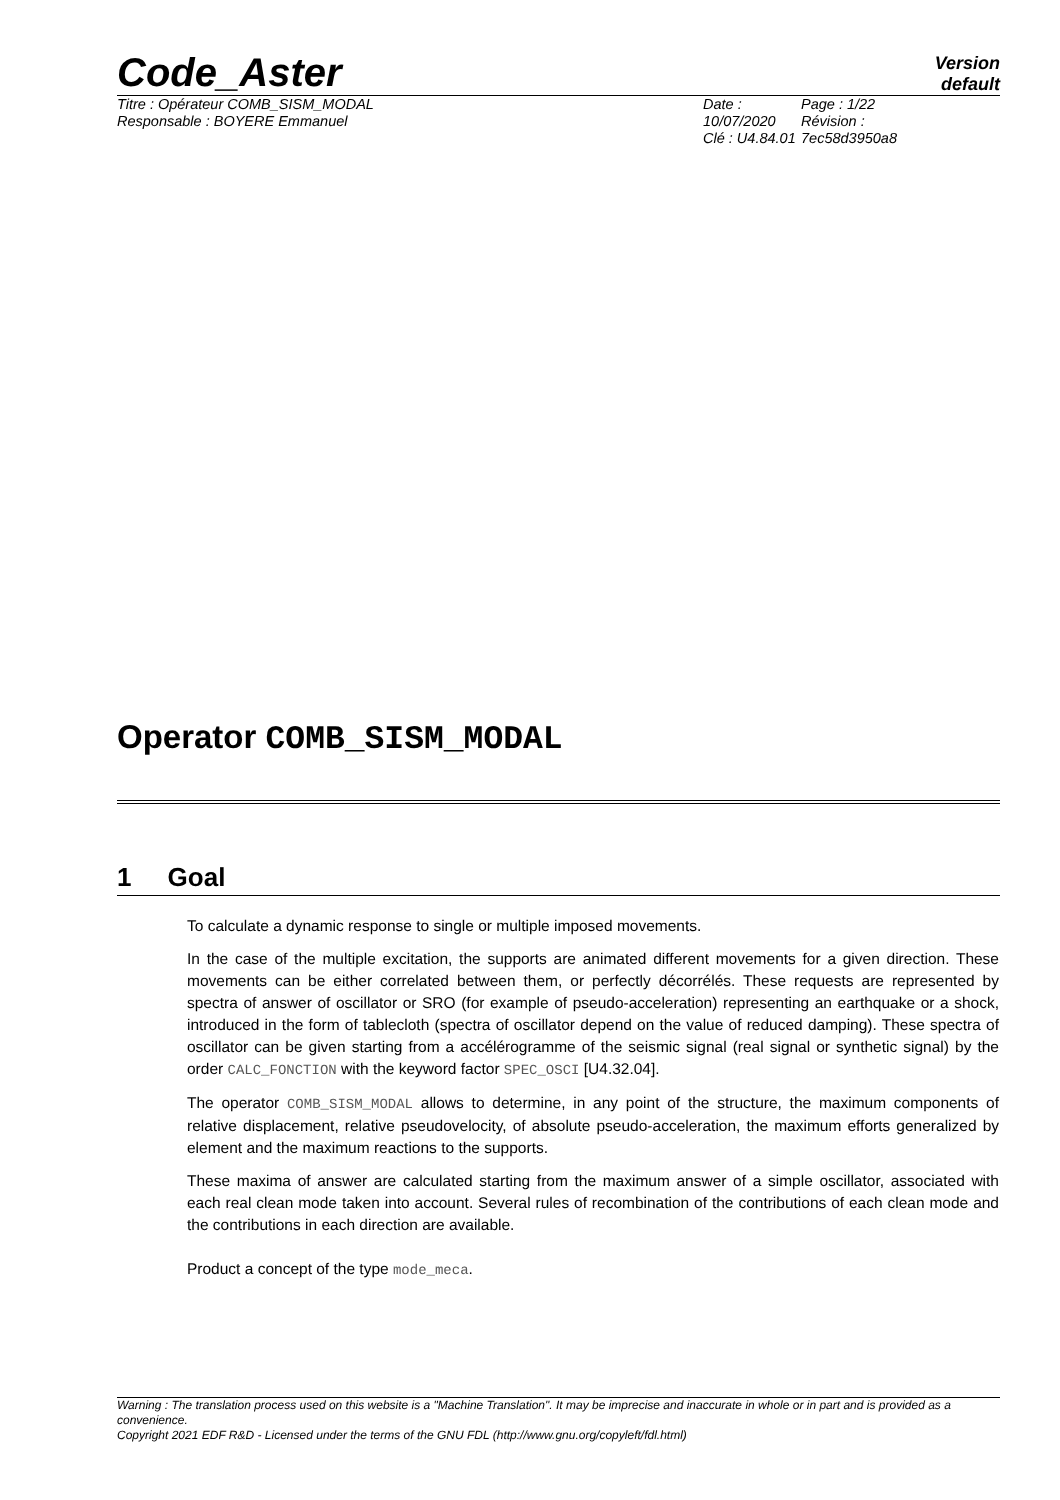Code_Aster
Version
default
Titre : Opérateur COMB_SISM_MODAL
Responsable : BOYERE Emmanuel
Date : 10/07/2020
Clé : U4.84.01
Page : 1/22
Révision :
7ec58d3950a8
Operator COMB_SISM_MODAL
1 Goal
To calculate a dynamic response to single or multiple imposed movements.
In the case of the multiple excitation, the supports are animated different movements for a given direction. These movements can be either correlated between them, or perfectly décorrélés. These requests are represented by spectra of answer of oscillator or SRO (for example of pseudo-acceleration) representing an earthquake or a shock, introduced in the form of tablecloth (spectra of oscillator depend on the value of reduced damping). These spectra of oscillator can be given starting from a accélérogramme of the seismic signal (real signal or synthetic signal) by the order CALC_FONCTION with the keyword factor SPEC_OSCI [U4.32.04].
The operator COMB_SISM_MODAL allows to determine, in any point of the structure, the maximum components of relative displacement, relative pseudovelocity, of absolute pseudo-acceleration, the maximum efforts generalized by element and the maximum reactions to the supports.
These maxima of answer are calculated starting from the maximum answer of a simple oscillator, associated with each real clean mode taken into account. Several rules of recombination of the contributions of each clean mode and the contributions in each direction are available.
Product a concept of the type mode_meca.
Warning : The translation process used on this website is a "Machine Translation". It may be imprecise and inaccurate in whole or in part and is provided as a convenience.
Copyright 2021 EDF R&D - Licensed under the terms of the GNU FDL (http://www.gnu.org/copyleft/fdl.html)